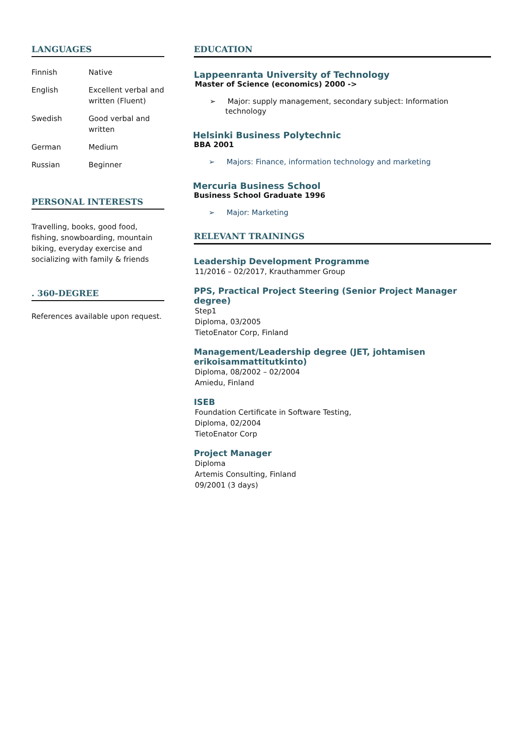LANGUAGES
| Finnish | Native |
| English | Excellent verbal and written (Fluent) |
| Swedish | Good verbal and written |
| German | Medium |
| Russian | Beginner |
PERSONAL INTERESTS
Travelling, books, good food, fishing, snowboarding, mountain biking, everyday exercise and socializing with family & friends
. 360-DEGREE
References available upon request.
EDUCATION
Lappeenranta University of Technology
Master of Science (economics) 2000 ->
➢ Major: supply management, secondary subject: Information technology
Helsinki Business Polytechnic
BBA 2001
➢ Majors: Finance, information technology and marketing
Mercuria Business School
Business School Graduate 1996
➢ Major: Marketing
RELEVANT TRAININGS
Leadership Development Programme
11/2016 – 02/2017, Krauthammer Group
PPS, Practical Project Steering (Senior Project Manager degree)
Step1
Diploma, 03/2005
TietoEnator Corp, Finland
Management/Leadership degree (JET, johtamisen erikoisammattitutkinto)
Diploma, 08/2002 – 02/2004
Amiedu, Finland
ISEB
Foundation Certificate in Software Testing,
Diploma, 02/2004
TietoEnator Corp
Project Manager
Diploma
Artemis Consulting, Finland
09/2001 (3 days)